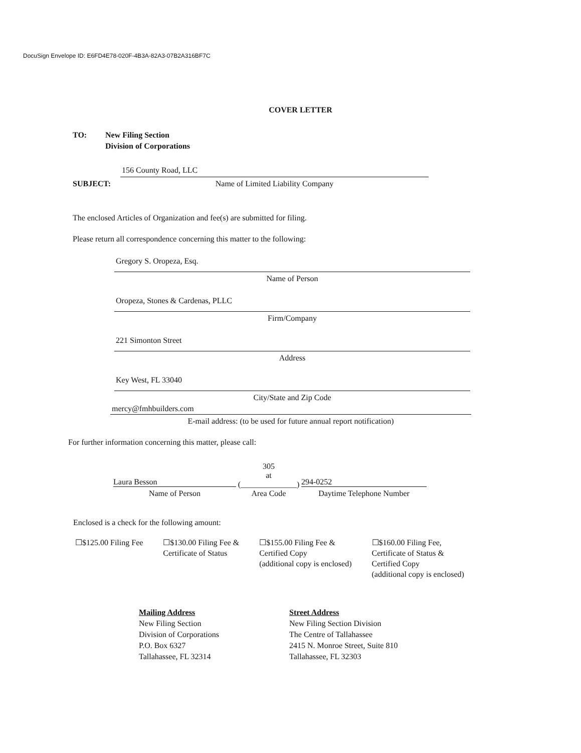DocuSign Envelope ID: E6FD4E78-020F-4B3A-82A3-07B2A316BF7C
COVER LETTER
TO: New Filing Section
Division of Corporations
SUBJECT:
156 County Road, LLC
Name of Limited Liability Company
The enclosed Articles of Organization and fee(s) are submitted for filing.
Please return all correspondence concerning this matter to the following:
Gregory S. Oropeza, Esq.
Name of Person
Oropeza, Stones & Cardenas, PLLC
Firm/Company
221 Simonton Street
Address
Key West, FL 33040
City/State and Zip Code
mercy@fmhbuilders.com
E-mail address: (to be used for future annual report notification)
For further information concerning this matter, please call:
Laura Besson
Name of Person
305
at (______________)
Area Code
294-0252
Daytime Telephone Number
Enclosed is a check for the following amount:
☐$125.00 Filing Fee ☐$130.00 Filing Fee &
Certificate of Status
☐$155.00 Filing Fee &
Certified Copy
(additional copy is enclosed)
☐$160.00 Filing Fee,
Certificate of Status &
Certified Copy
(additional copy is enclosed)
Mailing Address
New Filing Section
Division of Corporations
P.O. Box 6327
Tallahassee, FL 32314
Street Address
New Filing Section Division
The Centre of Tallahassee
2415 N. Monroe Street, Suite 810
Tallahassee, FL 32303